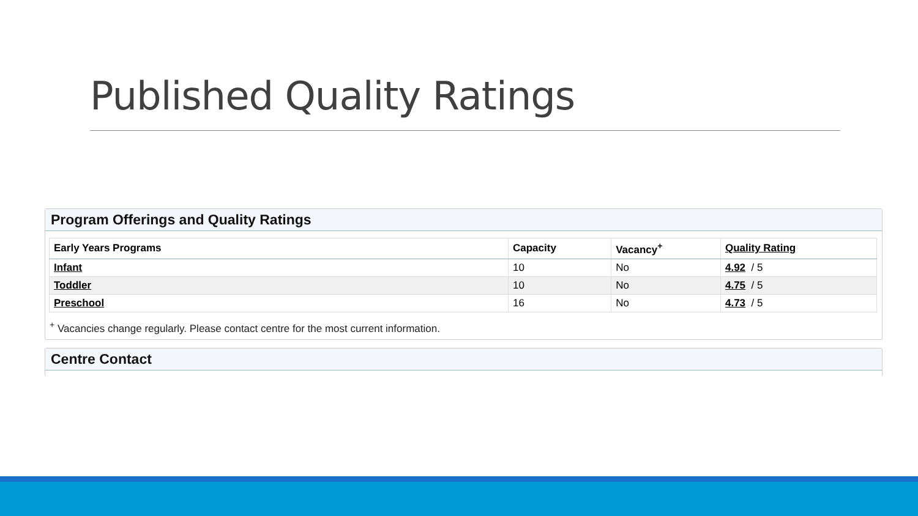Published Quality Ratings
Program Offerings and Quality Ratings
| Early Years Programs | Capacity | Vacancy<sup>+</sup> | Quality Rating |
| --- | --- | --- | --- |
| Infant | 10 | No | 4.92 / 5 |
| Toddler | 10 | No | 4.75 / 5 |
| Preschool | 16 | No | 4.73 / 5 |
<sup>+</sup> Vacancies change regularly. Please contact centre for the most current information.
Centre Contact